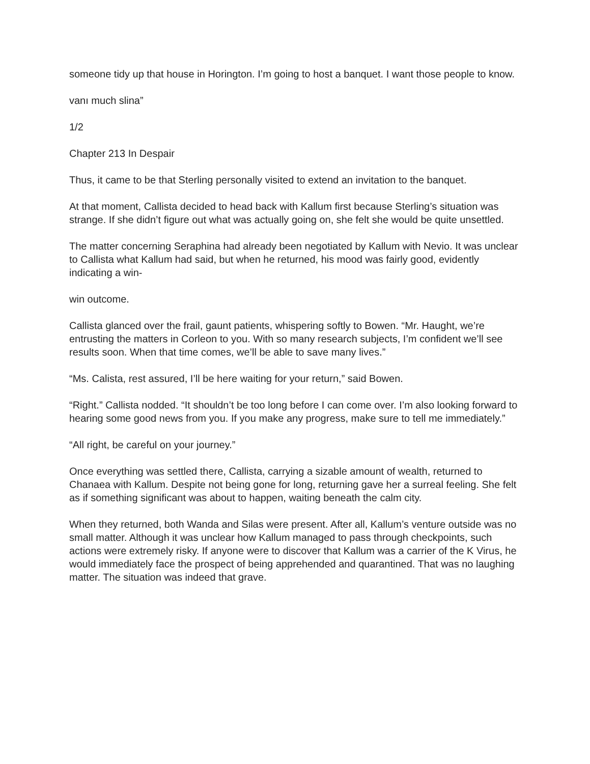someone tidy up that house in Horington. I’m going to host a banquet. I want those people to know.
vanı much slina”
1/2
Chapter 213 In Despair
Thus, it came to be that Sterling personally visited to extend an invitation to the banquet.
At that moment, Callista decided to head back with Kallum first because Sterling’s situation was strange. If she didn’t figure out what was actually going on, she felt she would be quite unsettled.
The matter concerning Seraphina had already been negotiated by Kallum with Nevio. It was unclear to Callista what Kallum had said, but when he returned, his mood was fairly good, evidently indicating a win-
win outcome.
Callista glanced over the frail, gaunt patients, whispering softly to Bowen. “Mr. Haught, we’re entrusting the matters in Corleon to you. With so many research subjects, I’m confident we’ll see results soon. When that time comes, we’ll be able to save many lives.”
“Ms. Calista, rest assured, I’ll be here waiting for your return,” said Bowen.
“Right.” Callista nodded. “It shouldn’t be too long before I can come over. I’m also looking forward to hearing some good news from you. If you make any progress, make sure to tell me immediately.”
“All right, be careful on your journey.”
Once everything was settled there, Callista, carrying a sizable amount of wealth, returned to Chanaea with Kallum. Despite not being gone for long, returning gave her a surreal feeling. She felt as if something significant was about to happen, waiting beneath the calm city.
When they returned, both Wanda and Silas were present. After all, Kallum’s venture outside was no small matter. Although it was unclear how Kallum managed to pass through checkpoints, such actions were extremely risky. If anyone were to discover that Kallum was a carrier of the K Virus, he would immediately face the prospect of being apprehended and quarantined. That was no laughing matter. The situation was indeed that grave.